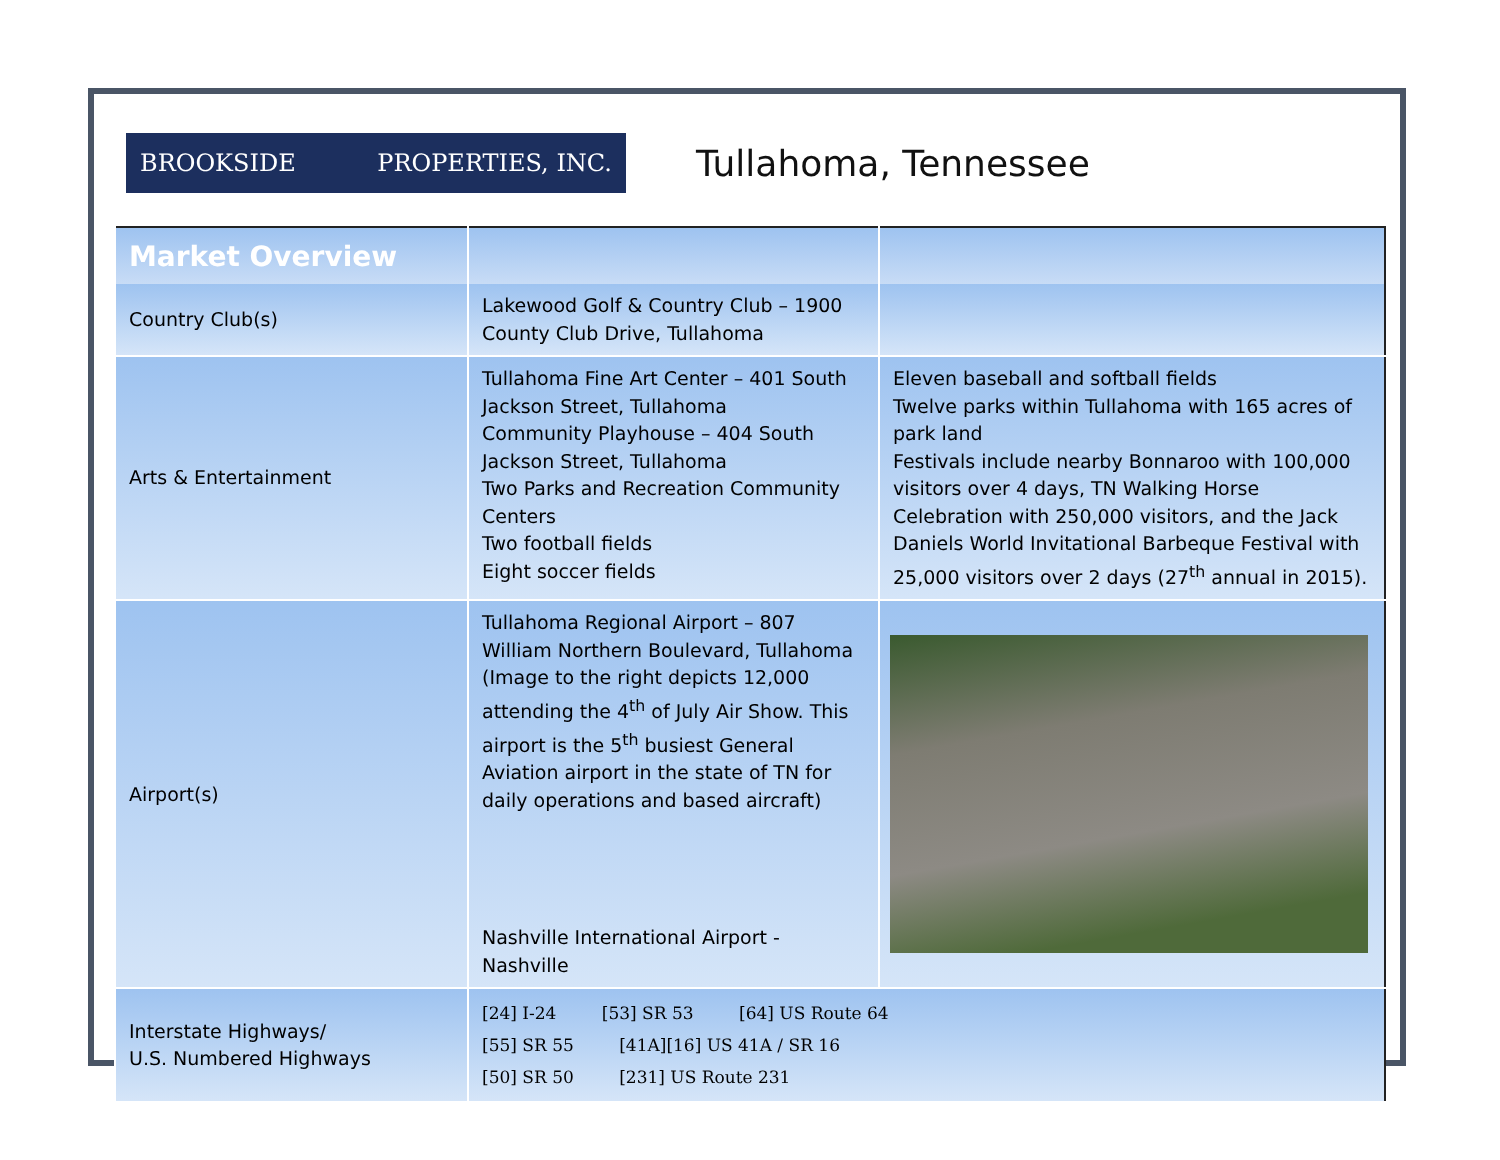BROOKSIDE PROPERTIES, INC.
Tullahoma, Tennessee
| Market Overview | | |
| --- | --- | --- |
| Country Club(s) | Lakewood Golf & Country Club – 1900 County Club Drive, Tullahoma | |
| Arts & Entertainment | Tullahoma Fine Art Center – 401 South Jackson Street, Tullahoma Community Playhouse – 404 South Jackson Street, Tullahoma Two Parks and Recreation Community Centers Two football fields Eight soccer fields | Eleven baseball and softball fields Twelve parks within Tullahoma with 165 acres of park land Festivals include nearby Bonnaroo with 100,000 visitors over 4 days, TN Walking Horse Celebration with 250,000 visitors, and the Jack Daniels World Invitational Barbeque Festival with 25,000 visitors over 2 days (27<sup>th</sup> annual in 2015). |
| Airport(s) | Tullahoma Regional Airport – 807 William Northern Boulevard, Tullahoma (Image to the right depicts 12,000 attending the 4<sup>th</sup> of July Air Show. This airport is the 5<sup>th</sup> busiest General Aviation airport in the state of TN for daily operations and based aircraft) Nashville International Airport - Nashville | |
| Interstate Highways/ U.S. Numbered Highways | [24] I-24 [53] SR 53 [64] US Route 64 [55] SR 55 [41A][16] US 41A / SR 16 [50] SR 50 [231] US Route 231 | |